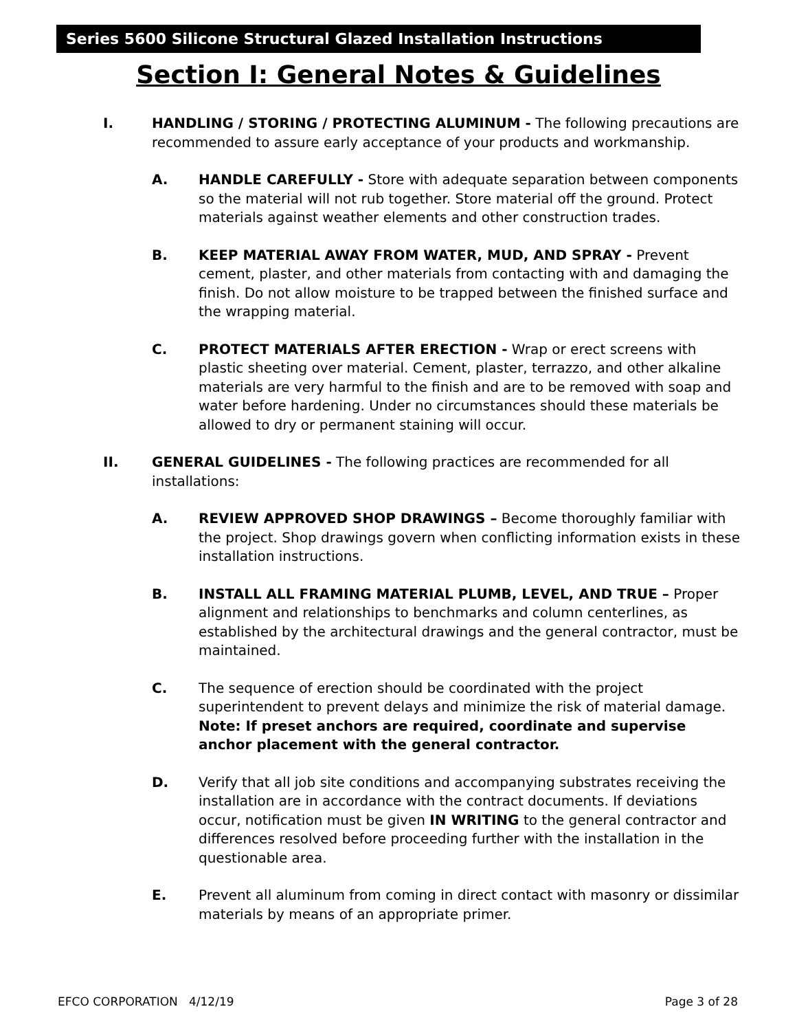Series 5600 Silicone Structural Glazed Installation Instructions
Section I: General Notes & Guidelines
I. HANDLING / STORING / PROTECTING ALUMINUM - The following precautions are recommended to assure early acceptance of your products and workmanship.
A. HANDLE CAREFULLY - Store with adequate separation between components so the material will not rub together. Store material off the ground. Protect materials against weather elements and other construction trades.
B. KEEP MATERIAL AWAY FROM WATER, MUD, AND SPRAY - Prevent cement, plaster, and other materials from contacting with and damaging the finish. Do not allow moisture to be trapped between the finished surface and the wrapping material.
C. PROTECT MATERIALS AFTER ERECTION - Wrap or erect screens with plastic sheeting over material. Cement, plaster, terrazzo, and other alkaline materials are very harmful to the finish and are to be removed with soap and water before hardening. Under no circumstances should these materials be allowed to dry or permanent staining will occur.
II. GENERAL GUIDELINES - The following practices are recommended for all installations:
A. REVIEW APPROVED SHOP DRAWINGS – Become thoroughly familiar with the project. Shop drawings govern when conflicting information exists in these installation instructions.
B. INSTALL ALL FRAMING MATERIAL PLUMB, LEVEL, AND TRUE – Proper alignment and relationships to benchmarks and column centerlines, as established by the architectural drawings and the general contractor, must be maintained.
C. The sequence of erection should be coordinated with the project superintendent to prevent delays and minimize the risk of material damage. Note: If preset anchors are required, coordinate and supervise anchor placement with the general contractor.
D. Verify that all job site conditions and accompanying substrates receiving the installation are in accordance with the contract documents. If deviations occur, notification must be given IN WRITING to the general contractor and differences resolved before proceeding further with the installation in the questionable area.
E. Prevent all aluminum from coming in direct contact with masonry or dissimilar materials by means of an appropriate primer.
EFCO CORPORATION 4/12/19 Page 3 of 28